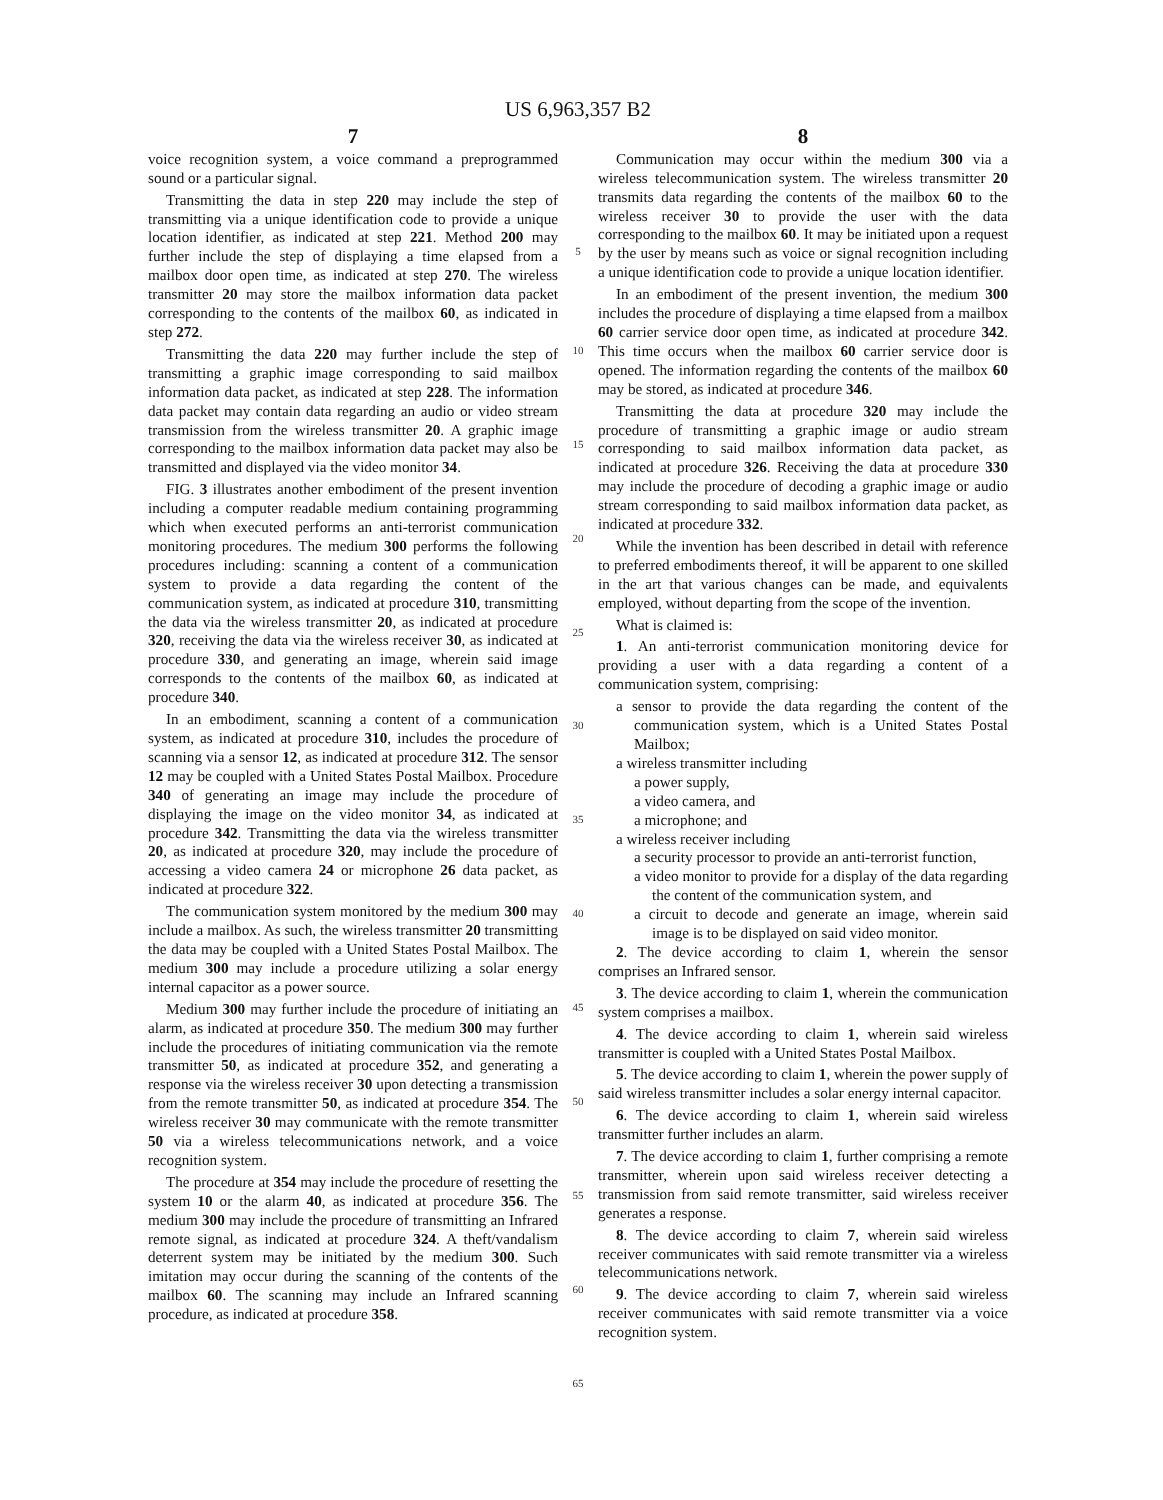US 6,963,357 B2
7
voice recognition system, a voice command a preprogrammed sound or a particular signal.
Transmitting the data in step 220 may include the step of transmitting via a unique identification code to provide a unique location identifier, as indicated at step 221. Method 200 may further include the step of displaying a time elapsed from a mailbox door open time, as indicated at step 270. The wireless transmitter 20 may store the mailbox information data packet corresponding to the contents of the mailbox 60, as indicated in step 272.
Transmitting the data 220 may further include the step of transmitting a graphic image corresponding to said mailbox information data packet, as indicated at step 228. The information data packet may contain data regarding an audio or video stream transmission from the wireless transmitter 20. A graphic image corresponding to the mailbox information data packet may also be transmitted and displayed via the video monitor 34.
FIG. 3 illustrates another embodiment of the present invention including a computer readable medium containing programming which when executed performs an anti-terrorist communication monitoring procedures. The medium 300 performs the following procedures including: scanning a content of a communication system to provide a data regarding the content of the communication system, as indicated at procedure 310, transmitting the data via the wireless transmitter 20, as indicated at procedure 320, receiving the data via the wireless receiver 30, as indicated at procedure 330, and generating an image, wherein said image corresponds to the contents of the mailbox 60, as indicated at procedure 340.
In an embodiment, scanning a content of a communication system, as indicated at procedure 310, includes the procedure of scanning via a sensor 12, as indicated at procedure 312. The sensor 12 may be coupled with a United States Postal Mailbox. Procedure 340 of generating an image may include the procedure of displaying the image on the video monitor 34, as indicated at procedure 342. Transmitting the data via the wireless transmitter 20, as indicated at procedure 320, may include the procedure of accessing a video camera 24 or microphone 26 data packet, as indicated at procedure 322.
The communication system monitored by the medium 300 may include a mailbox. As such, the wireless transmitter 20 transmitting the data may be coupled with a United States Postal Mailbox. The medium 300 may include a procedure utilizing a solar energy internal capacitor as a power source.
Medium 300 may further include the procedure of initiating an alarm, as indicated at procedure 350. The medium 300 may further include the procedures of initiating communication via the remote transmitter 50, as indicated at procedure 352, and generating a response via the wireless receiver 30 upon detecting a transmission from the remote transmitter 50, as indicated at procedure 354. The wireless receiver 30 may communicate with the remote transmitter 50 via a wireless telecommunications network, and a voice recognition system.
The procedure at 354 may include the procedure of resetting the system 10 or the alarm 40, as indicated at procedure 356. The medium 300 may include the procedure of transmitting an Infrared remote signal, as indicated at procedure 324. A theft/vandalism deterrent system may be initiated by the medium 300. Such imitation may occur during the scanning of the contents of the mailbox 60. The scanning may include an Infrared scanning procedure, as indicated at procedure 358.
5
10
15
20
25
30
35
40
45
50
55
60
65
8
Communication may occur within the medium 300 via a wireless telecommunication system. The wireless transmitter 20 transmits data regarding the contents of the mailbox 60 to the wireless receiver 30 to provide the user with the data corresponding to the mailbox 60. It may be initiated upon a request by the user by means such as voice or signal recognition including a unique identification code to provide a unique location identifier.
In an embodiment of the present invention, the medium 300 includes the procedure of displaying a time elapsed from a mailbox 60 carrier service door open time, as indicated at procedure 342. This time occurs when the mailbox 60 carrier service door is opened. The information regarding the contents of the mailbox 60 may be stored, as indicated at procedure 346.
Transmitting the data at procedure 320 may include the procedure of transmitting a graphic image or audio stream corresponding to said mailbox information data packet, as indicated at procedure 326. Receiving the data at procedure 330 may include the procedure of decoding a graphic image or audio stream corresponding to said mailbox information data packet, as indicated at procedure 332.
While the invention has been described in detail with reference to preferred embodiments thereof, it will be apparent to one skilled in the art that various changes can be made, and equivalents employed, without departing from the scope of the invention.
What is claimed is:
1. An anti-terrorist communication monitoring device for providing a user with a data regarding a content of a communication system, comprising:
a sensor to provide the data regarding the content of the communication system, which is a United States Postal Mailbox;
a wireless transmitter including
a power supply,
a video camera, and
a microphone; and
a wireless receiver including
a security processor to provide an anti-terrorist function,
a video monitor to provide for a display of the data regarding the content of the communication system, and
a circuit to decode and generate an image, wherein said image is to be displayed on said video monitor.
2. The device according to claim 1, wherein the sensor comprises an Infrared sensor.
3. The device according to claim 1, wherein the communication system comprises a mailbox.
4. The device according to claim 1, wherein said wireless transmitter is coupled with a United States Postal Mailbox.
5. The device according to claim 1, wherein the power supply of said wireless transmitter includes a solar energy internal capacitor.
6. The device according to claim 1, wherein said wireless transmitter further includes an alarm.
7. The device according to claim 1, further comprising a remote transmitter, wherein upon said wireless receiver detecting a transmission from said remote transmitter, said wireless receiver generates a response.
8. The device according to claim 7, wherein said wireless receiver communicates with said remote transmitter via a wireless telecommunications network.
9. The device according to claim 7, wherein said wireless receiver communicates with said remote transmitter via a voice recognition system.